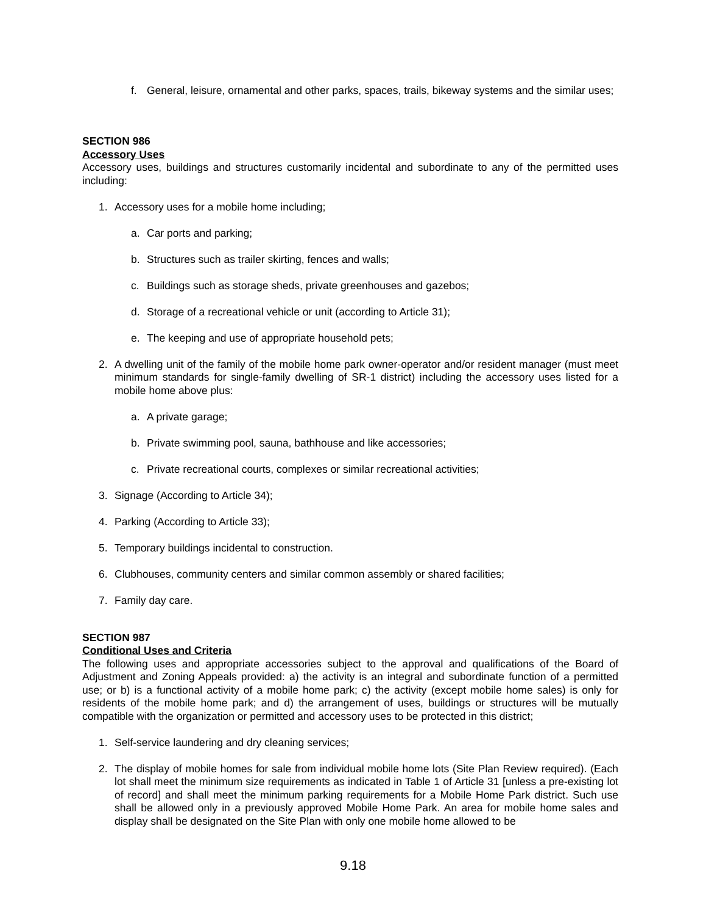f. General, leisure, ornamental and other parks, spaces, trails, bikeway systems and the similar uses;
SECTION 986
Accessory Uses
Accessory uses, buildings and structures customarily incidental and subordinate to any of the permitted uses including:
1. Accessory uses for a mobile home including;
a. Car ports and parking;
b. Structures such as trailer skirting, fences and walls;
c. Buildings such as storage sheds, private greenhouses and gazebos;
d. Storage of a recreational vehicle or unit (according to Article 31);
e. The keeping and use of appropriate household pets;
2. A dwelling unit of the family of the mobile home park owner-operator and/or resident manager (must meet minimum standards for single-family dwelling of SR-1 district) including the accessory uses listed for a mobile home above plus:
a. A private garage;
b. Private swimming pool, sauna, bathhouse and like accessories;
c. Private recreational courts, complexes or similar recreational activities;
3. Signage (According to Article 34);
4. Parking (According to Article 33);
5. Temporary buildings incidental to construction.
6. Clubhouses, community centers and similar common assembly or shared facilities;
7. Family day care.
SECTION 987
Conditional Uses and Criteria
The following uses and appropriate accessories subject to the approval and qualifications of the Board of Adjustment and Zoning Appeals provided: a) the activity is an integral and subordinate function of a permitted use; or b) is a functional activity of a mobile home park; c) the activity (except mobile home sales) is only for residents of the mobile home park; and d) the arrangement of uses, buildings or structures will be mutually compatible with the organization or permitted and accessory uses to be protected in this district;
1. Self-service laundering and dry cleaning services;
2. The display of mobile homes for sale from individual mobile home lots (Site Plan Review required). (Each lot shall meet the minimum size requirements as indicated in Table 1 of Article 31 [unless a pre-existing lot of record] and shall meet the minimum parking requirements for a Mobile Home Park district. Such use shall be allowed only in a previously approved Mobile Home Park. An area for mobile home sales and display shall be designated on the Site Plan with only one mobile home allowed to be
9.18